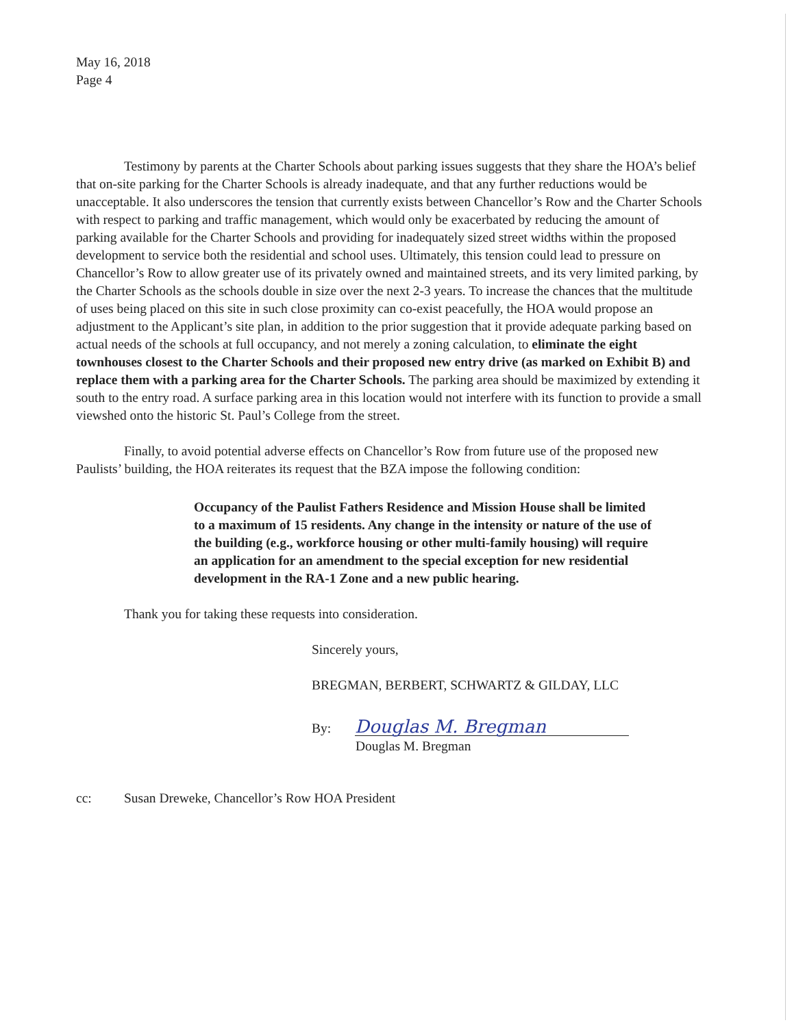May 16, 2018
Page 4
Testimony by parents at the Charter Schools about parking issues suggests that they share the HOA’s belief that on-site parking for the Charter Schools is already inadequate, and that any further reductions would be unacceptable. It also underscores the tension that currently exists between Chancellor’s Row and the Charter Schools with respect to parking and traffic management, which would only be exacerbated by reducing the amount of parking available for the Charter Schools and providing for inadequately sized street widths within the proposed development to service both the residential and school uses. Ultimately, this tension could lead to pressure on Chancellor’s Row to allow greater use of its privately owned and maintained streets, and its very limited parking, by the Charter Schools as the schools double in size over the next 2-3 years. To increase the chances that the multitude of uses being placed on this site in such close proximity can co-exist peacefully, the HOA would propose an adjustment to the Applicant’s site plan, in addition to the prior suggestion that it provide adequate parking based on actual needs of the schools at full occupancy, and not merely a zoning calculation, to eliminate the eight townhouses closest to the Charter Schools and their proposed new entry drive (as marked on Exhibit B) and replace them with a parking area for the Charter Schools. The parking area should be maximized by extending it south to the entry road. A surface parking area in this location would not interfere with its function to provide a small viewshed onto the historic St. Paul’s College from the street.
Finally, to avoid potential adverse effects on Chancellor’s Row from future use of the proposed new Paulists’ building, the HOA reiterates its request that the BZA impose the following condition:
Occupancy of the Paulist Fathers Residence and Mission House shall be limited to a maximum of 15 residents. Any change in the intensity or nature of the use of the building (e.g., workforce housing or other multi-family housing) will require an application for an amendment to the special exception for new residential development in the RA-1 Zone and a new public hearing.
Thank you for taking these requests into consideration.
Sincerely yours,
BREGMAN, BERBERT, SCHWARTZ & GILDAY, LLC
By: Douglas M. Bregman
Douglas M. Bregman
cc: Susan Dreweke, Chancellor’s Row HOA President